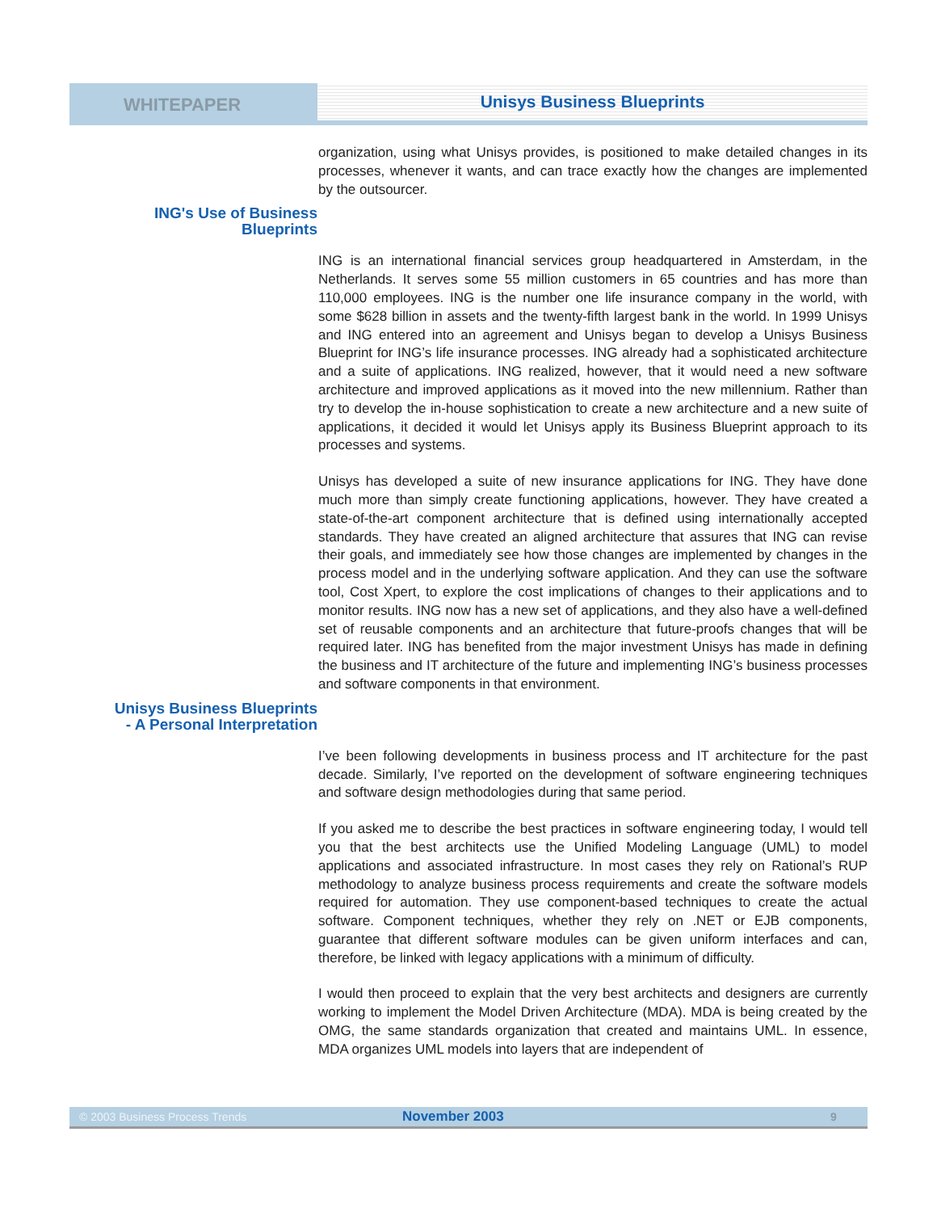WHITEPAPER
Unisys Business Blueprints
organization, using what Unisys provides, is positioned to make detailed changes in its processes, whenever it wants, and can trace exactly how the changes are implemented by the outsourcer.
ING's Use of Business
Blueprints
ING is an international financial services group headquartered in Amsterdam, in the Netherlands. It serves some 55 million customers in 65 countries and has more than 110,000 employees. ING is the number one life insurance company in the world, with some $628 billion in assets and the twenty-fifth largest bank in the world. In 1999 Unisys and ING entered into an agreement and Unisys began to develop a Unisys Business Blueprint for ING’s life insurance processes. ING already had a sophisticated architecture and a suite of applications. ING realized, however, that it would need a new software architecture and improved applications as it moved into the new millennium. Rather than try to develop the in-house sophistication to create a new architecture and a new suite of applications, it decided it would let Unisys apply its Business Blueprint approach to its processes and systems.
Unisys has developed a suite of new insurance applications for ING. They have done much more than simply create functioning applications, however. They have created a state-of-the-art component architecture that is defined using internationally accepted standards. They have created an aligned architecture that assures that ING can revise their goals, and immediately see how those changes are implemented by changes in the process model and in the underlying software application. And they can use the software tool, Cost Xpert, to explore the cost implications of changes to their applications and to monitor results. ING now has a new set of applications, and they also have a well-defined set of reusable components and an architecture that future-proofs changes that will be required later. ING has benefited from the major investment Unisys has made in defining the business and IT architecture of the future and implementing ING’s business processes and software components in that environment.
Unisys Business Blueprints
- A Personal Interpretation
I’ve been following developments in business process and IT architecture for the past decade. Similarly, I’ve reported on the development of software engineering techniques and software design methodologies during that same period.
If you asked me to describe the best practices in software engineering today, I would tell you that the best architects use the Unified Modeling Language (UML) to model applications and associated infrastructure. In most cases they rely on Rational’s RUP methodology to analyze business process requirements and create the software models required for automation. They use component-based techniques to create the actual software. Component techniques, whether they rely on .NET or EJB components, guarantee that different software modules can be given uniform interfaces and can, therefore, be linked with legacy applications with a minimum of difficulty.
I would then proceed to explain that the very best architects and designers are currently working to implement the Model Driven Architecture (MDA). MDA is being created by the OMG, the same standards organization that created and maintains UML. In essence, MDA organizes UML models into layers that are independent of
© 2003 Business Process Trends November 2003 9